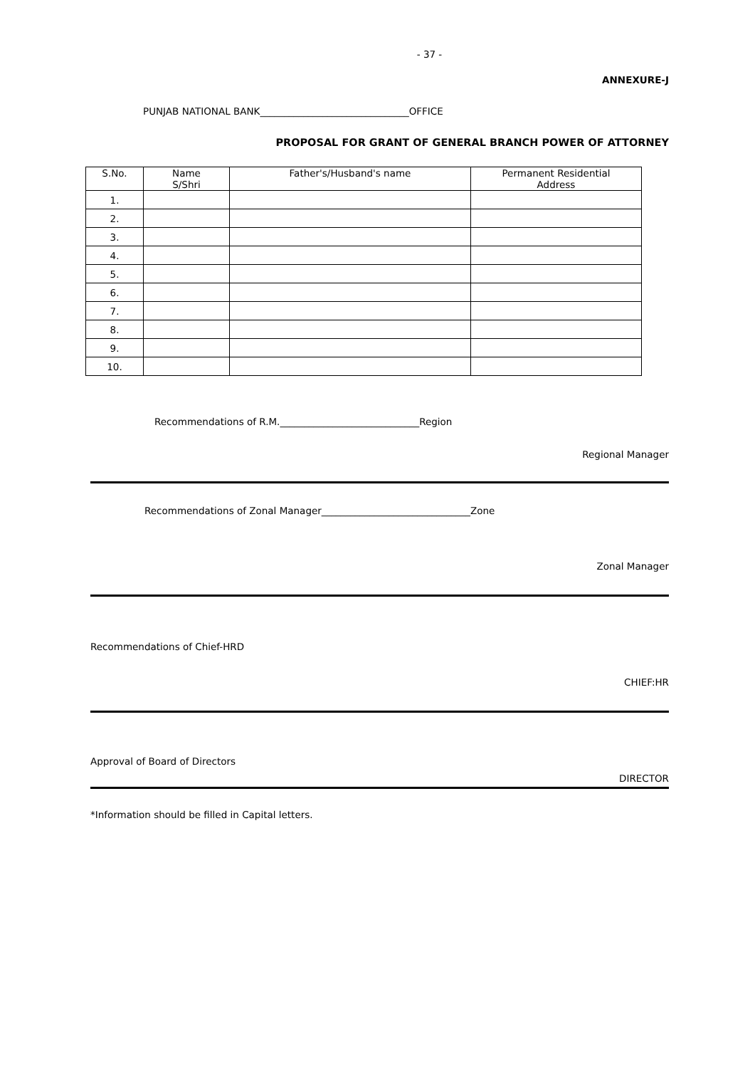- 37 -
ANNEXURE-J
PUNJAB NATIONAL BANK_______________________________OFFICE
PROPOSAL FOR GRANT OF GENERAL BRANCH POWER OF ATTORNEY
| S.No. | Name S/Shri | Father's/Husband's name | Permanent Residential Address |
| --- | --- | --- | --- |
| 1. | | | |
| 2. | | | |
| 3. | | | |
| 4. | | | |
| 5. | | | |
| 6. | | | |
| 7. | | | |
| 8. | | | |
| 9. | | | |
| 10. | | | |
Recommendations of R.M._____________________________Region
Regional Manager
Recommendations of Zonal Manager_______________________________Zone
Zonal Manager
Recommendations of Chief-HRD
CHIEF:HR
Approval of Board of Directors
DIRECTOR
*Information should be filled in Capital letters.